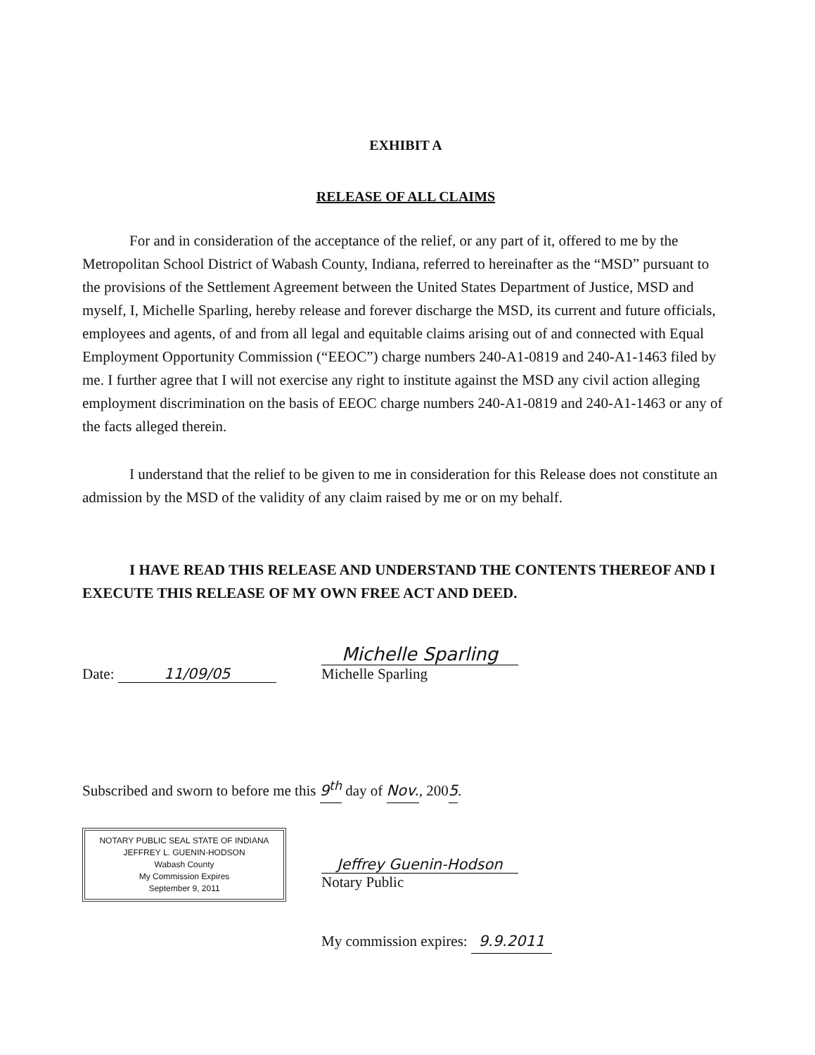EXHIBIT A
RELEASE OF ALL CLAIMS
For and in consideration of the acceptance of the relief, or any part of it, offered to me by the Metropolitan School District of Wabash County, Indiana, referred to hereinafter as the “MSD” pursuant to the provisions of the Settlement Agreement between the United States Department of Justice, MSD and myself, I, Michelle Sparling, hereby release and forever discharge the MSD, its current and future officials, employees and agents, of and from all legal and equitable claims arising out of and connected with Equal Employment Opportunity Commission (“EEOC”) charge numbers 240-A1-0819 and 240-A1-1463 filed by me. I further agree that I will not exercise any right to institute against the MSD any civil action alleging employment discrimination on the basis of EEOC charge numbers 240-A1-0819 and 240-A1-1463 or any of the facts alleged therein.
I understand that the relief to be given to me in consideration for this Release does not constitute an admission by the MSD of the validity of any claim raised by me or on my behalf.
I HAVE READ THIS RELEASE AND UNDERSTAND THE CONTENTS THEREOF AND I EXECUTE THIS RELEASE OF MY OWN FREE ACT AND DEED.
Date: 11/09/05
Michelle Sparling
Michelle Sparling
Subscribed and sworn to before me this 9<sup>th</sup> day of Nov., 2005.
NOTARY PUBLIC SEAL STATE OF INDIANA
JEFFREY L. GUENIN-HODSON
Wabash County
My Commission Expires
September 9, 2011
Jeffrey Guenin-Hodson
Notary Public
My commission expires: 9.9.2011